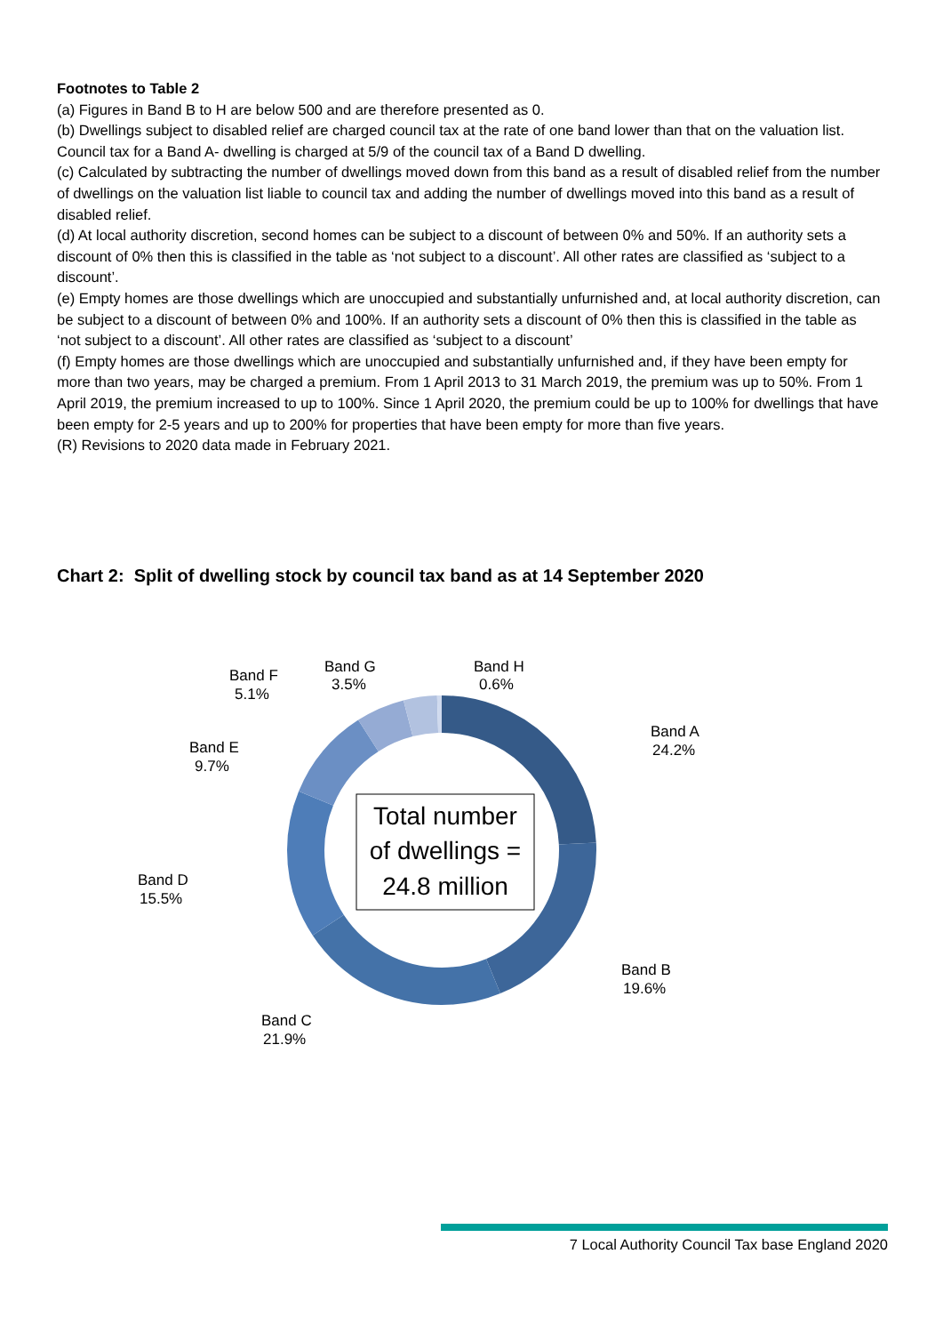Footnotes to Table 2
(a) Figures in Band B to H are below 500 and are therefore presented as 0.
(b) Dwellings subject to disabled relief are charged council tax at the rate of one band lower than that on the valuation list. Council tax for a Band A- dwelling is charged at 5/9 of the council tax of a Band D dwelling.
(c) Calculated by subtracting the number of dwellings moved down from this band as a result of disabled relief from the number of dwellings on the valuation list liable to council tax and adding the number of dwellings moved into this band as a result of disabled relief.
(d) At local authority discretion, second homes can be subject to a discount of between 0% and 50%. If an authority sets a discount of 0% then this is classified in the table as ‘not subject to a discount’. All other rates are classified as ‘subject to a discount’.
(e) Empty homes are those dwellings which are unoccupied and substantially unfurnished and, at local authority discretion, can be subject to a discount of between 0% and 100%. If an authority sets a discount of 0% then this is classified in the table as ‘not subject to a discount’. All other rates are classified as ‘subject to a discount’
(f) Empty homes are those dwellings which are unoccupied and substantially unfurnished and, if they have been empty for more than two years, may be charged a premium. From 1 April 2013 to 31 March 2019, the premium was up to 50%. From 1 April 2019, the premium increased to up to 100%. Since 1 April 2020, the premium could be up to 100% for dwellings that have been empty for 2-5 years and up to 200% for properties that have been empty for more than five years.
(R) Revisions to 2020 data made in February 2021.
Chart 2: Split of dwelling stock by council tax band as at 14 September 2020
Total number
of dwellings =
24.8 million
Band A
24.2%
Band B
19.6%
Band C
21.9%
Band D
15.5%
Band E
9.7%
Band F
5.1%
Band G
3.5%
Band H
0.6%
7 Local Authority Council Tax base England 2020